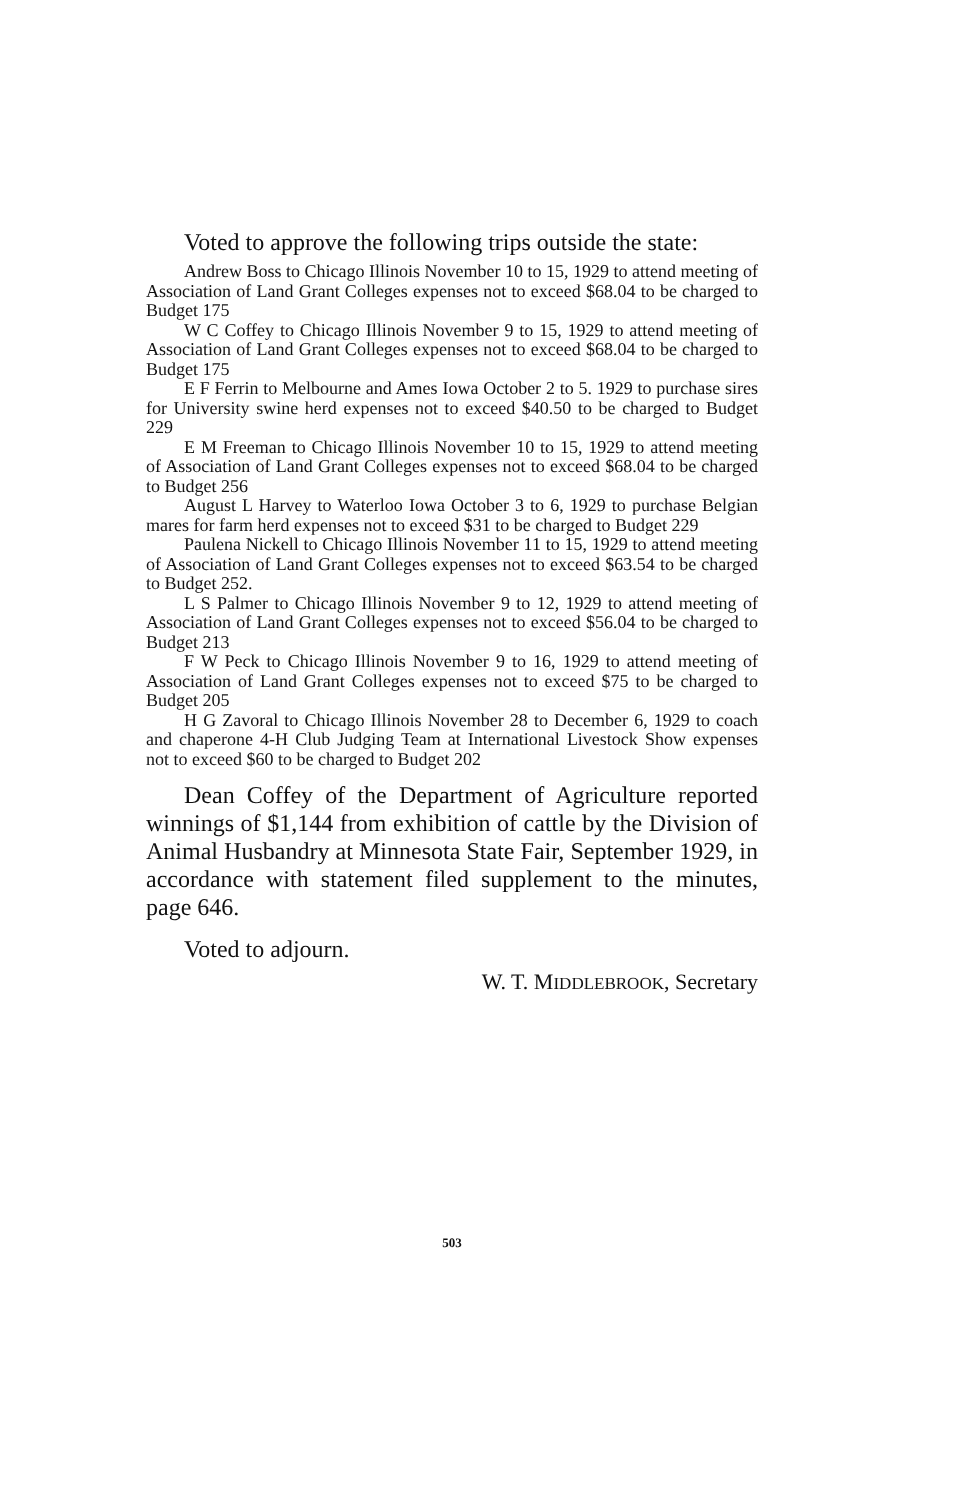Voted to approve the following trips outside the state:
Andrew Boss to Chicago Illinois November 10 to 15, 1929 to attend meeting of Association of Land Grant Colleges expenses not to exceed $68.04 to be charged to Budget 175
W C Coffey to Chicago Illinois November 9 to 15, 1929 to attend meeting of Association of Land Grant Colleges expenses not to exceed $68.04 to be charged to Budget 175
E F Ferrin to Melbourne and Ames Iowa October 2 to 5. 1929 to purchase sires for University swine herd expenses not to exceed $40.50 to be charged to Budget 229
E M Freeman to Chicago Illinois November 10 to 15, 1929 to attend meeting of Association of Land Grant Colleges expenses not to exceed $68.04 to be charged to Budget 256
August L Harvey to Waterloo Iowa October 3 to 6, 1929 to purchase Belgian mares for farm herd expenses not to exceed $31 to be charged to Budget 229
Paulena Nickell to Chicago Illinois November 11 to 15, 1929 to attend meeting of Association of Land Grant Colleges expenses not to exceed $63.54 to be charged to Budget 252.
L S Palmer to Chicago Illinois November 9 to 12, 1929 to attend meeting of Association of Land Grant Colleges expenses not to exceed $56.04 to be charged to Budget 213
F W Peck to Chicago Illinois November 9 to 16, 1929 to attend meeting of Association of Land Grant Colleges expenses not to exceed $75 to be charged to Budget 205
H G Zavoral to Chicago Illinois November 28 to December 6, 1929 to coach and chaperone 4-H Club Judging Team at International Livestock Show expenses not to exceed $60 to be charged to Budget 202
Dean Coffey of the Department of Agriculture reported winnings of $1,144 from exhibition of cattle by the Division of Animal Husbandry at Minnesota State Fair, September 1929, in accordance with statement filed supplement to the minutes, page 646.
Voted to adjourn.
W. T. MIDDLEBROOK, Secretary
503